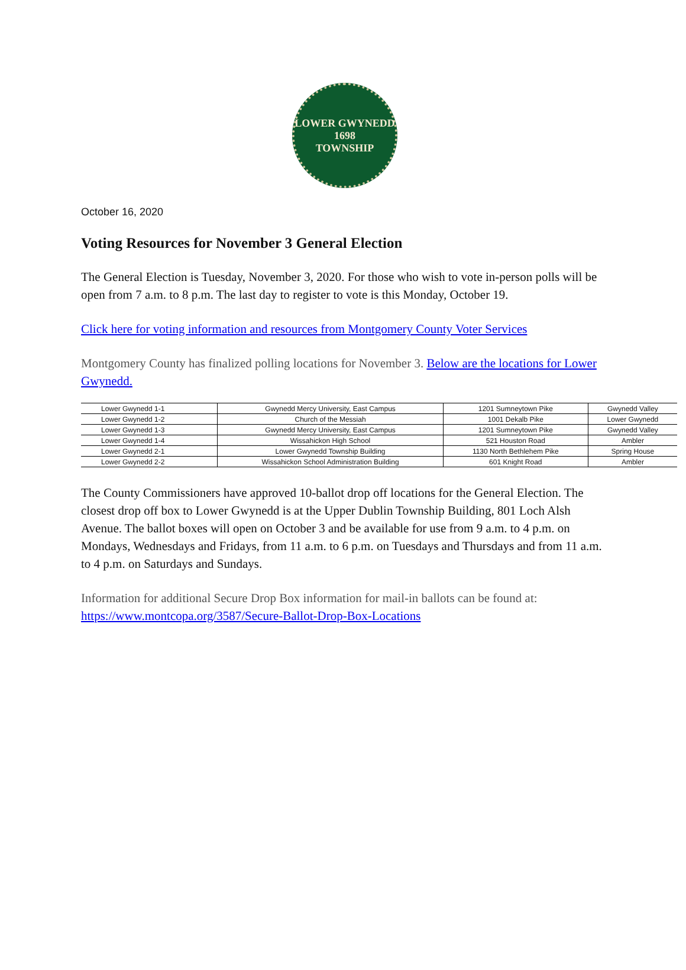LOWER GWYNEDD
1698
TOWNSHIP
October 16, 2020
Voting Resources for November 3 General Election
The General Election is Tuesday, November 3, 2020. For those who wish to vote in-person polls will be open from 7 a.m. to 8 p.m. The last day to register to vote is this Monday, October 19.
Click here for voting information and resources from Montgomery County Voter Services
Montgomery County has finalized polling locations for November 3. Below are the locations for Lower Gwynedd.
| Lower Gwynedd 1-1 | Gwynedd Mercy University, East Campus | 1201 Sumneytown Pike | Gwynedd Valley |
| Lower Gwynedd 1-2 | Church of the Messiah | 1001 Dekalb Pike | Lower Gwynedd |
| Lower Gwynedd 1-3 | Gwynedd Mercy University, East Campus | 1201 Sumneytown Pike | Gwynedd Valley |
| Lower Gwynedd 1-4 | Wissahickon High School | 521 Houston Road | Ambler |
| Lower Gwynedd 2-1 | Lower Gwynedd Township Building | 1130 North Bethlehem Pike | Spring House |
| Lower Gwynedd 2-2 | Wissahickon School Administration Building | 601 Knight Road | Ambler |
The County Commissioners have approved 10-ballot drop off locations for the General Election. The closest drop off box to Lower Gwynedd is at the Upper Dublin Township Building, 801 Loch Alsh Avenue. The ballot boxes will open on October 3 and be available for use from 9 a.m. to 4 p.m. on Mondays, Wednesdays and Fridays, from 11 a.m. to 6 p.m. on Tuesdays and Thursdays and from 11 a.m. to 4 p.m. on Saturdays and Sundays.
Information for additional Secure Drop Box information for mail-in ballots can be found at: https://www.montcopa.org/3587/Secure-Ballot-Drop-Box-Locations